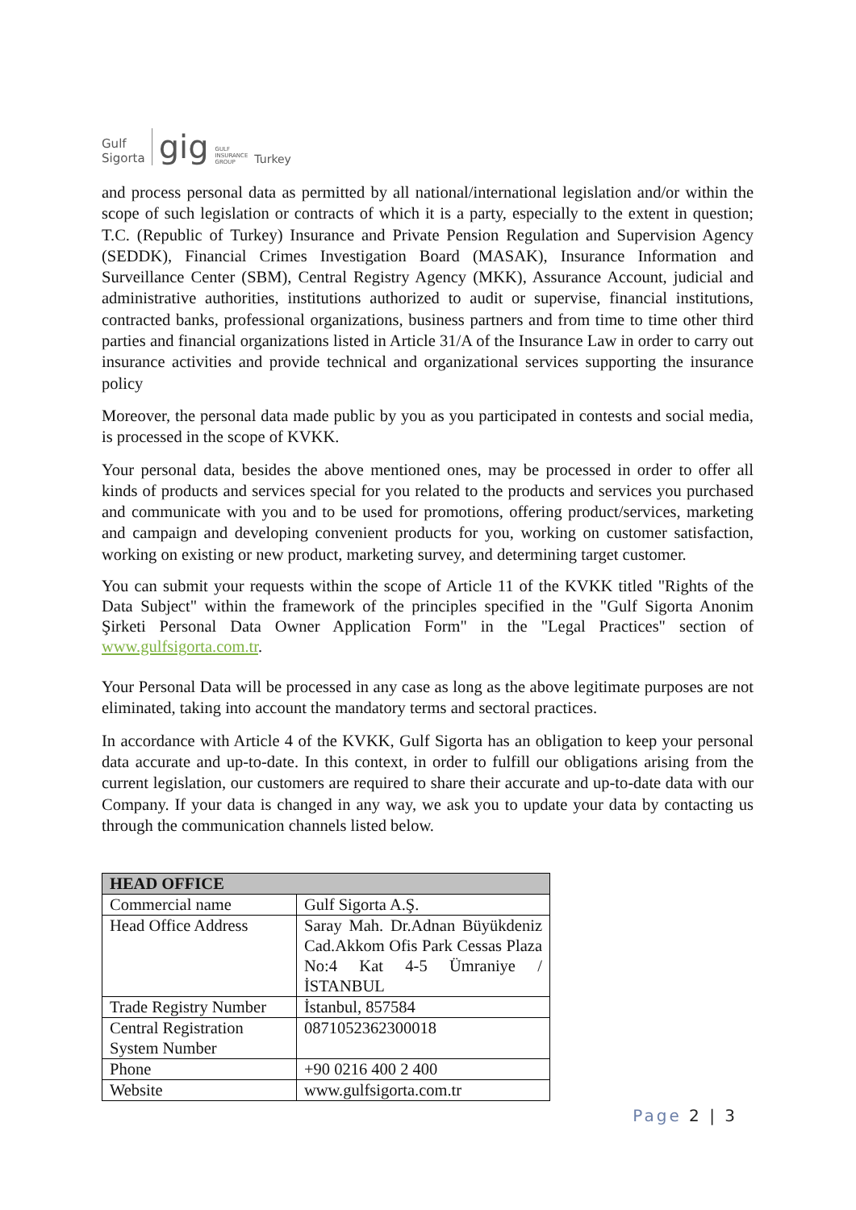Gulf
Sigorta gig GULF
INSURANCE
GROUP Turkey
and process personal data as permitted by all national/international legislation and/or within the scope of such legislation or contracts of which it is a party, especially to the extent in question; T.C. (Republic of Turkey) Insurance and Private Pension Regulation and Supervision Agency (SEDDK), Financial Crimes Investigation Board (MASAK), Insurance Information and Surveillance Center (SBM), Central Registry Agency (MKK), Assurance Account, judicial and administrative authorities, institutions authorized to audit or supervise, financial institutions, contracted banks, professional organizations, business partners and from time to time other third parties and financial organizations listed in Article 31/A of the Insurance Law in order to carry out insurance activities and provide technical and organizational services supporting the insurance policy
Moreover, the personal data made public by you as you participated in contests and social media, is processed in the scope of KVKK.
Your personal data, besides the above mentioned ones, may be processed in order to offer all kinds of products and services special for you related to the products and services you purchased and communicate with you and to be used for promotions, offering product/services, marketing and campaign and developing convenient products for you, working on customer satisfaction, working on existing or new product, marketing survey, and determining target customer.
You can submit your requests within the scope of Article 11 of the KVKK titled "Rights of the Data Subject" within the framework of the principles specified in the "Gulf Sigorta Anonim Şirketi Personal Data Owner Application Form" in the "Legal Practices" section of www.gulfsigorta.com.tr.
Your Personal Data will be processed in any case as long as the above legitimate purposes are not eliminated, taking into account the mandatory terms and sectoral practices.
In accordance with Article 4 of the KVKK, Gulf Sigorta has an obligation to keep your personal data accurate and up-to-date. In this context, in order to fulfill our obligations arising from the current legislation, our customers are required to share their accurate and up-to-date data with our Company. If your data is changed in any way, we ask you to update your data by contacting us through the communication channels listed below.
| HEAD OFFICE | |
| --- | --- |
| Commercial name | Gulf Sigorta A.Ş. |
| Head Office Address | Saray Mah. Dr.Adnan Büyükdeniz Cad.Akkom Ofis Park Cessas Plaza No:4 Kat 4-5 Ümraniye / İSTANBUL |
| Trade Registry Number | İstanbul, 857584 |
| Central Registration System Number | 0871052362300018 |
| Phone | +90 0216 400 2 400 |
| Website | www.gulfsigorta.com.tr |
Page 2 | 3